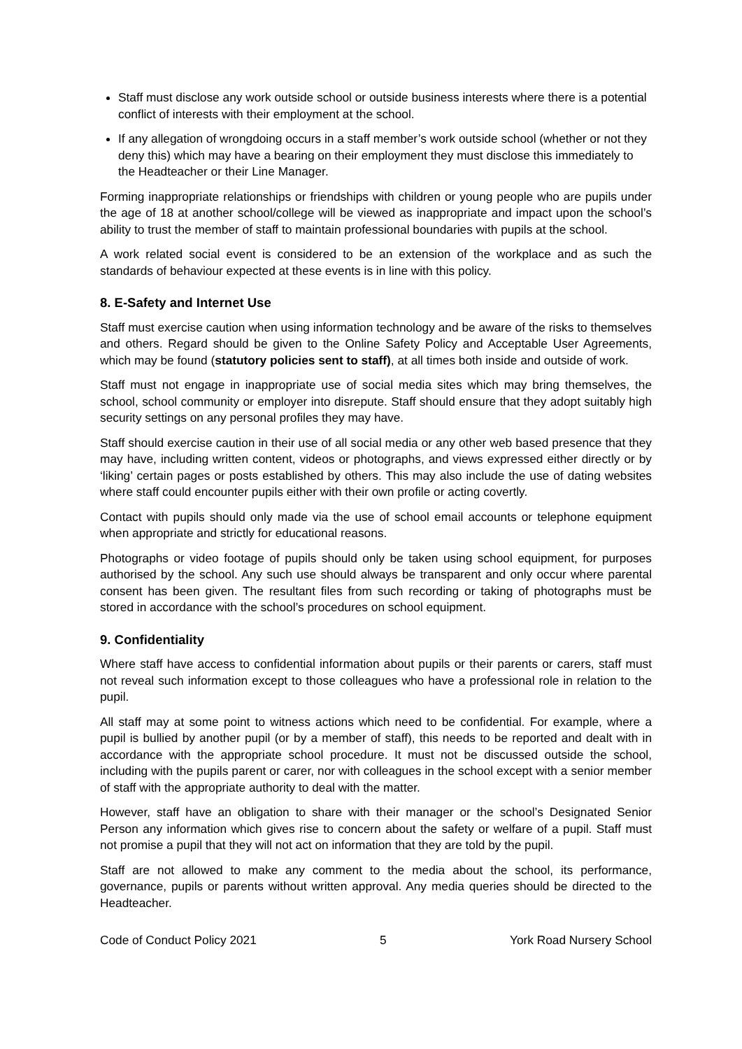Staff must disclose any work outside school or outside business interests where there is a potential conflict of interests with their employment at the school.
If any allegation of wrongdoing occurs in a staff member’s work outside school (whether or not they deny this) which may have a bearing on their employment they must disclose this immediately to the Headteacher or their Line Manager.
Forming inappropriate relationships or friendships with children or young people who are pupils under the age of 18 at another school/college will be viewed as inappropriate and impact upon the school’s ability to trust the member of staff to maintain professional boundaries with pupils at the school.
A work related social event is considered to be an extension of the workplace and as such the standards of behaviour expected at these events is in line with this policy.
8. E-Safety and Internet Use
Staff must exercise caution when using information technology and be aware of the risks to themselves and others. Regard should be given to the Online Safety Policy and Acceptable User Agreements, which may be found (statutory policies sent to staff), at all times both inside and outside of work.
Staff must not engage in inappropriate use of social media sites which may bring themselves, the school, school community or employer into disrepute. Staff should ensure that they adopt suitably high security settings on any personal profiles they may have.
Staff should exercise caution in their use of all social media or any other web based presence that they may have, including written content, videos or photographs, and views expressed either directly or by ‘liking’ certain pages or posts established by others. This may also include the use of dating websites where staff could encounter pupils either with their own profile or acting covertly.
Contact with pupils should only made via the use of school email accounts or telephone equipment when appropriate and strictly for educational reasons.
Photographs or video footage of pupils should only be taken using school equipment, for purposes authorised by the school. Any such use should always be transparent and only occur where parental consent has been given. The resultant files from such recording or taking of photographs must be stored in accordance with the school’s procedures on school equipment.
9. Confidentiality
Where staff have access to confidential information about pupils or their parents or carers, staff must not reveal such information except to those colleagues who have a professional role in relation to the pupil.
All staff may at some point to witness actions which need to be confidential. For example, where a pupil is bullied by another pupil (or by a member of staff), this needs to be reported and dealt with in accordance with the appropriate school procedure. It must not be discussed outside the school, including with the pupils parent or carer, nor with colleagues in the school except with a senior member of staff with the appropriate authority to deal with the matter.
However, staff have an obligation to share with their manager or the school’s Designated Senior Person any information which gives rise to concern about the safety or welfare of a pupil. Staff must not promise a pupil that they will not act on information that they are told by the pupil.
Staff are not allowed to make any comment to the media about the school, its performance, governance, pupils or parents without written approval. Any media queries should be directed to the Headteacher.
Code of Conduct Policy 2021 5 York Road Nursery School